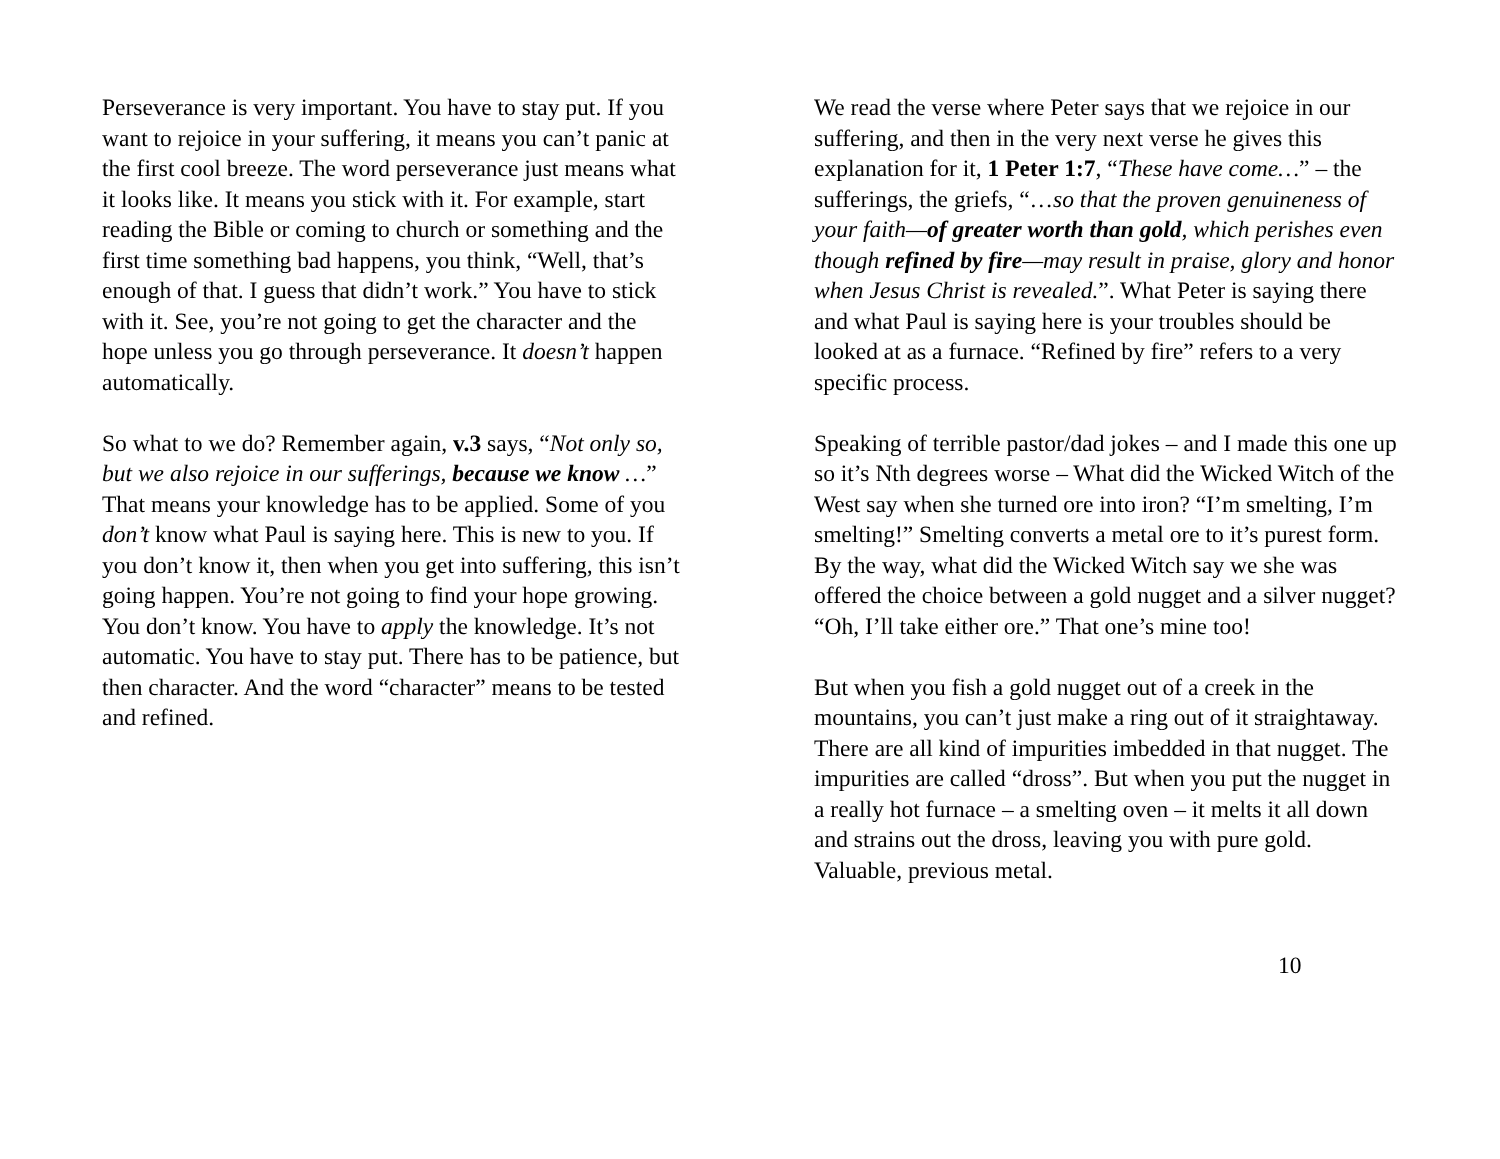Perseverance is very important. You have to stay put. If you want to rejoice in your suffering, it means you can’t panic at the first cool breeze. The word perseverance just means what it looks like. It means you stick with it. For example, start reading the Bible or coming to church or something and the first time something bad happens, you think, “Well, that’s enough of that. I guess that didn’t work.” You have to stick with it. See, you’re not going to get the character and the hope unless you go through perseverance. It doesn’t happen automatically.
So what to we do? Remember again, v.3 says, “Not only so, but we also rejoice in our sufferings, because we know …” That means your knowledge has to be applied. Some of you don’t know what Paul is saying here. This is new to you. If you don’t know it, then when you get into suffering, this isn’t going happen. You’re not going to find your hope growing. You don’t know. You have to apply the knowledge. It’s not automatic. You have to stay put. There has to be patience, but then character. And the word “character” means to be tested and refined.
We read the verse where Peter says that we rejoice in our suffering, and then in the very next verse he gives this explanation for it, 1 Peter 1:7, “These have come…” – the sufferings, the griefs, “…so that the proven genuineness of your faith—of greater worth than gold, which perishes even though refined by fire—may result in praise, glory and honor when Jesus Christ is revealed.”. What Peter is saying there and what Paul is saying here is your troubles should be looked at as a furnace. “Refined by fire” refers to a very specific process.
Speaking of terrible pastor/dad jokes – and I made this one up so it’s Nth degrees worse – What did the Wicked Witch of the West say when she turned ore into iron? “I’m smelting, I’m smelting!” Smelting converts a metal ore to it’s purest form. By the way, what did the Wicked Witch say we she was offered the choice between a gold nugget and a silver nugget? “Oh, I’ll take either ore.” That one’s mine too!
But when you fish a gold nugget out of a creek in the mountains, you can’t just make a ring out of it straightaway. There are all kind of impurities imbedded in that nugget. The impurities are called “dross”. But when you put the nugget in a really hot furnace – a smelting oven – it melts it all down and strains out the dross, leaving you with pure gold. Valuable, previous metal.
10